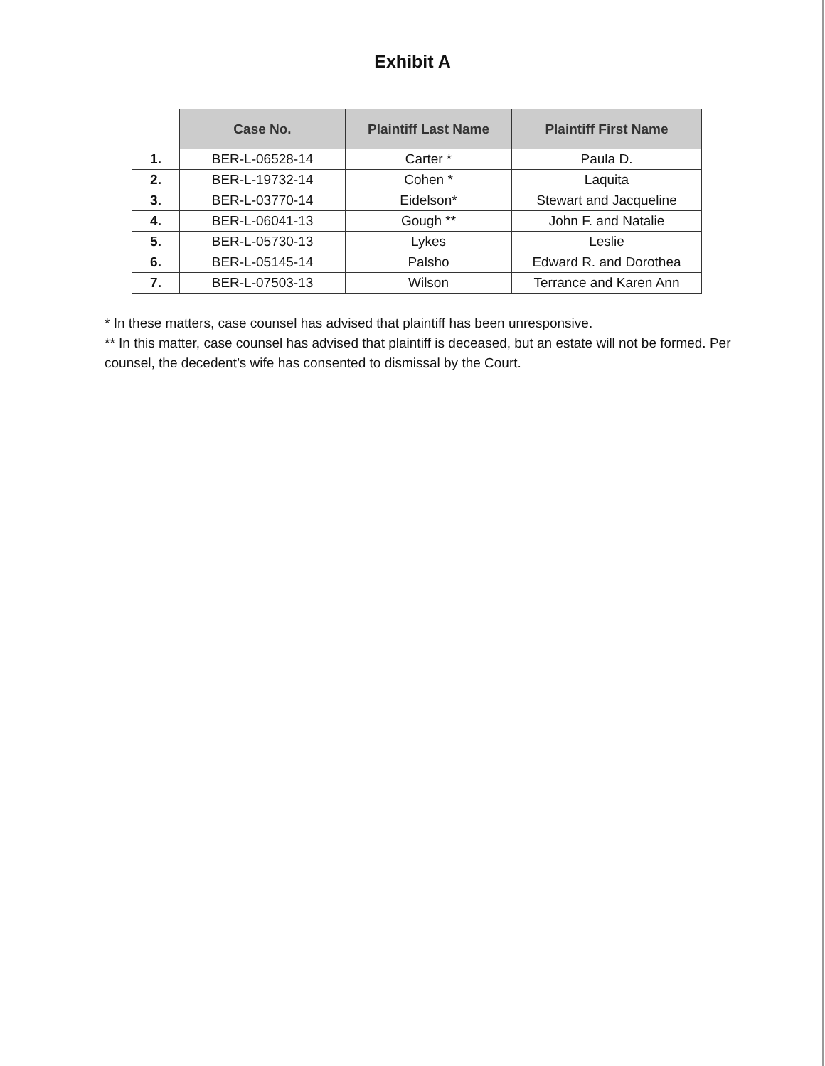Exhibit A
| | Case No. | Plaintiff Last Name | Plaintiff First Name |
| --- | --- | --- | --- |
| 1. | BER-L-06528-14 | Carter * | Paula D. |
| 2. | BER-L-19732-14 | Cohen * | Laquita |
| 3. | BER-L-03770-14 | Eidelson* | Stewart and Jacqueline |
| 4. | BER-L-06041-13 | Gough ** | John F. and Natalie |
| 5. | BER-L-05730-13 | Lykes | Leslie |
| 6. | BER-L-05145-14 | Palsho | Edward R. and Dorothea |
| 7. | BER-L-07503-13 | Wilson | Terrance and Karen Ann |
* In these matters, case counsel has advised that plaintiff has been unresponsive.
** In this matter, case counsel has advised that plaintiff is deceased, but an estate will not be formed. Per counsel, the decedent’s wife has consented to dismissal by the Court.